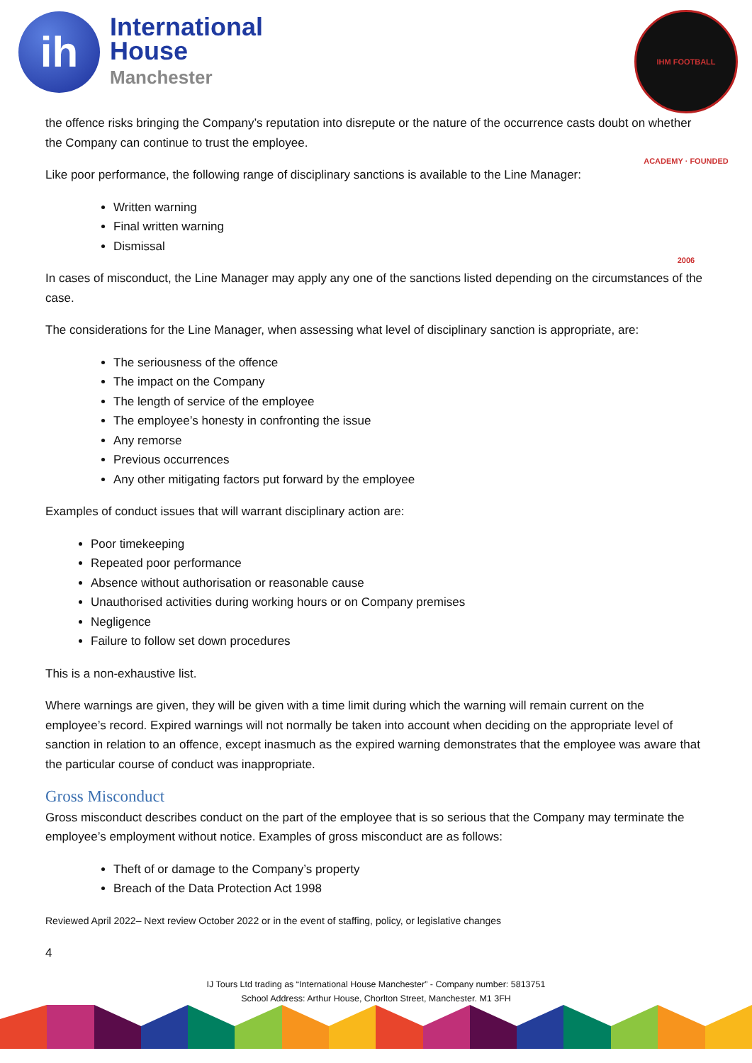ih
International
House
Manchester
IHM FOOTBALL ACADEMY · FOUNDED 2006
the offence risks bringing the Company’s reputation into disrepute or the nature of the occurrence casts doubt on whether the Company can continue to trust the employee.
Like poor performance, the following range of disciplinary sanctions is available to the Line Manager:
Written warning
Final written warning
Dismissal
In cases of misconduct, the Line Manager may apply any one of the sanctions listed depending on the circumstances of the case.
The considerations for the Line Manager, when assessing what level of disciplinary sanction is appropriate, are:
The seriousness of the offence
The impact on the Company
The length of service of the employee
The employee’s honesty in confronting the issue
Any remorse
Previous occurrences
Any other mitigating factors put forward by the employee
Examples of conduct issues that will warrant disciplinary action are:
Poor timekeeping
Repeated poor performance
Absence without authorisation or reasonable cause
Unauthorised activities during working hours or on Company premises
Negligence
Failure to follow set down procedures
This is a non-exhaustive list.
Where warnings are given, they will be given with a time limit during which the warning will remain current on the employee’s record. Expired warnings will not normally be taken into account when deciding on the appropriate level of sanction in relation to an offence, except inasmuch as the expired warning demonstrates that the employee was aware that the particular course of conduct was inappropriate.
Gross Misconduct
Gross misconduct describes conduct on the part of the employee that is so serious that the Company may terminate the employee’s employment without notice. Examples of gross misconduct are as follows:
Theft of or damage to the Company’s property
Breach of the Data Protection Act 1998
Reviewed April 2022– Next review October 2022 or in the event of staffing, policy, or legislative changes
4
IJ Tours Ltd trading as “International House Manchester” - Company number: 5813751
School Address: Arthur House, Chorlton Street, Manchester. M1 3FH